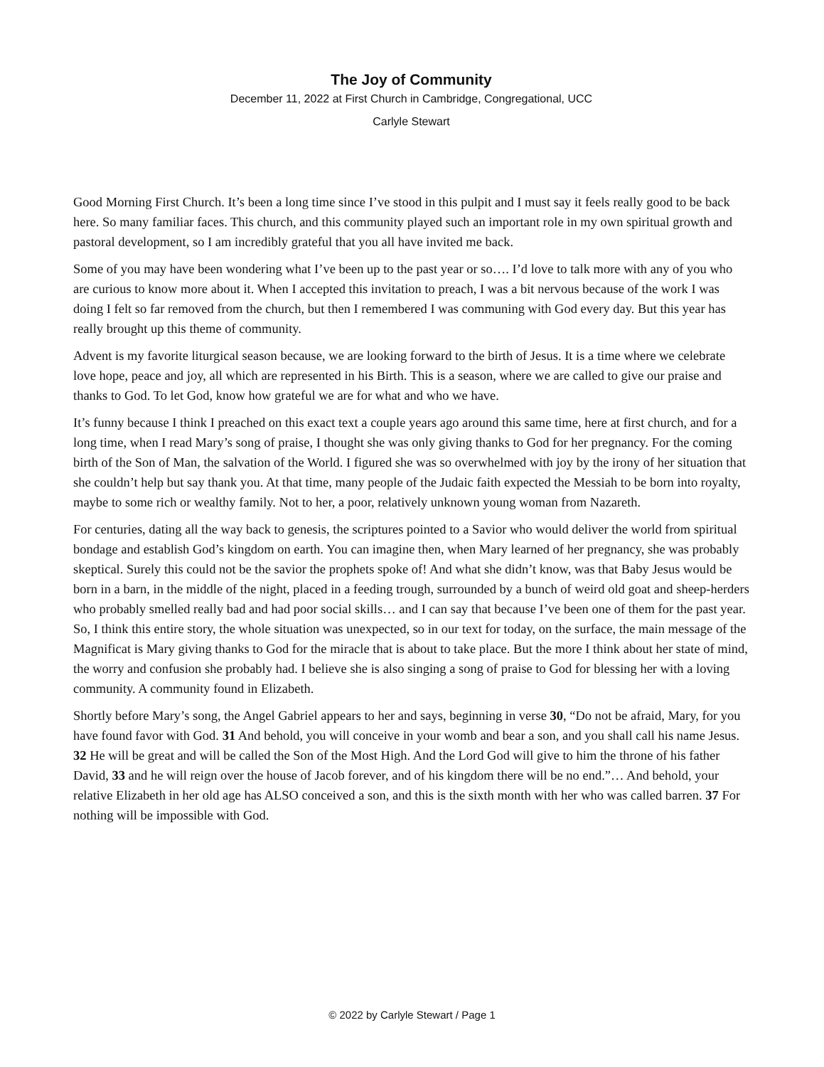The Joy of Community
December 11, 2022 at First Church in Cambridge, Congregational, UCC
Carlyle Stewart
Good Morning First Church. It’s been a long time since I’ve stood in this pulpit and I must say it feels really good to be back here. So many familiar faces. This church, and this community played such an important role in my own spiritual growth and pastoral development, so I am incredibly grateful that you all have invited me back.
Some of you may have been wondering what I’ve been up to the past year or so…. I’d love to talk more with any of you who are curious to know more about it. When I accepted this invitation to preach, I was a bit nervous because of the work I was doing I felt so far removed from the church, but then I remembered I was communing with God every day. But this year has really brought up this theme of community.
Advent is my favorite liturgical season because, we are looking forward to the birth of Jesus. It is a time where we celebrate love hope, peace and joy, all which are represented in his Birth. This is a season, where we are called to give our praise and thanks to God. To let God, know how grateful we are for what and who we have.
It’s funny because I think I preached on this exact text a couple years ago around this same time, here at first church, and for a long time, when I read Mary’s song of praise, I thought she was only giving thanks to God for her pregnancy. For the coming birth of the Son of Man, the salvation of the World. I figured she was so overwhelmed with joy by the irony of her situation that she couldn’t help but say thank you. At that time, many people of the Judaic faith expected the Messiah to be born into royalty, maybe to some rich or wealthy family. Not to her, a poor, relatively unknown young woman from Nazareth.
For centuries, dating all the way back to genesis, the scriptures pointed to a Savior who would deliver the world from spiritual bondage and establish God’s kingdom on earth. You can imagine then, when Mary learned of her pregnancy, she was probably skeptical. Surely this could not be the savior the prophets spoke of! And what she didn’t know, was that Baby Jesus would be born in a barn, in the middle of the night, placed in a feeding trough, surrounded by a bunch of weird old goat and sheep-herders who probably smelled really bad and had poor social skills… and I can say that because I’ve been one of them for the past year. So, I think this entire story, the whole situation was unexpected, so in our text for today, on the surface, the main message of the Magnificat is Mary giving thanks to God for the miracle that is about to take place. But the more I think about her state of mind, the worry and confusion she probably had. I believe she is also singing a song of praise to God for blessing her with a loving community. A community found in Elizabeth.
Shortly before Mary’s song, the Angel Gabriel appears to her and says, beginning in verse 30, “Do not be afraid, Mary, for you have found favor with God. 31 And behold, you will conceive in your womb and bear a son, and you shall call his name Jesus. 32 He will be great and will be called the Son of the Most High. And the Lord God will give to him the throne of his father David, 33 and he will reign over the house of Jacob forever, and of his kingdom there will be no end.”… And behold, your relative Elizabeth in her old age has ALSO conceived a son, and this is the sixth month with her who was called barren. 37 For nothing will be impossible with God.
© 2022 by Carlyle Stewart / Page 1